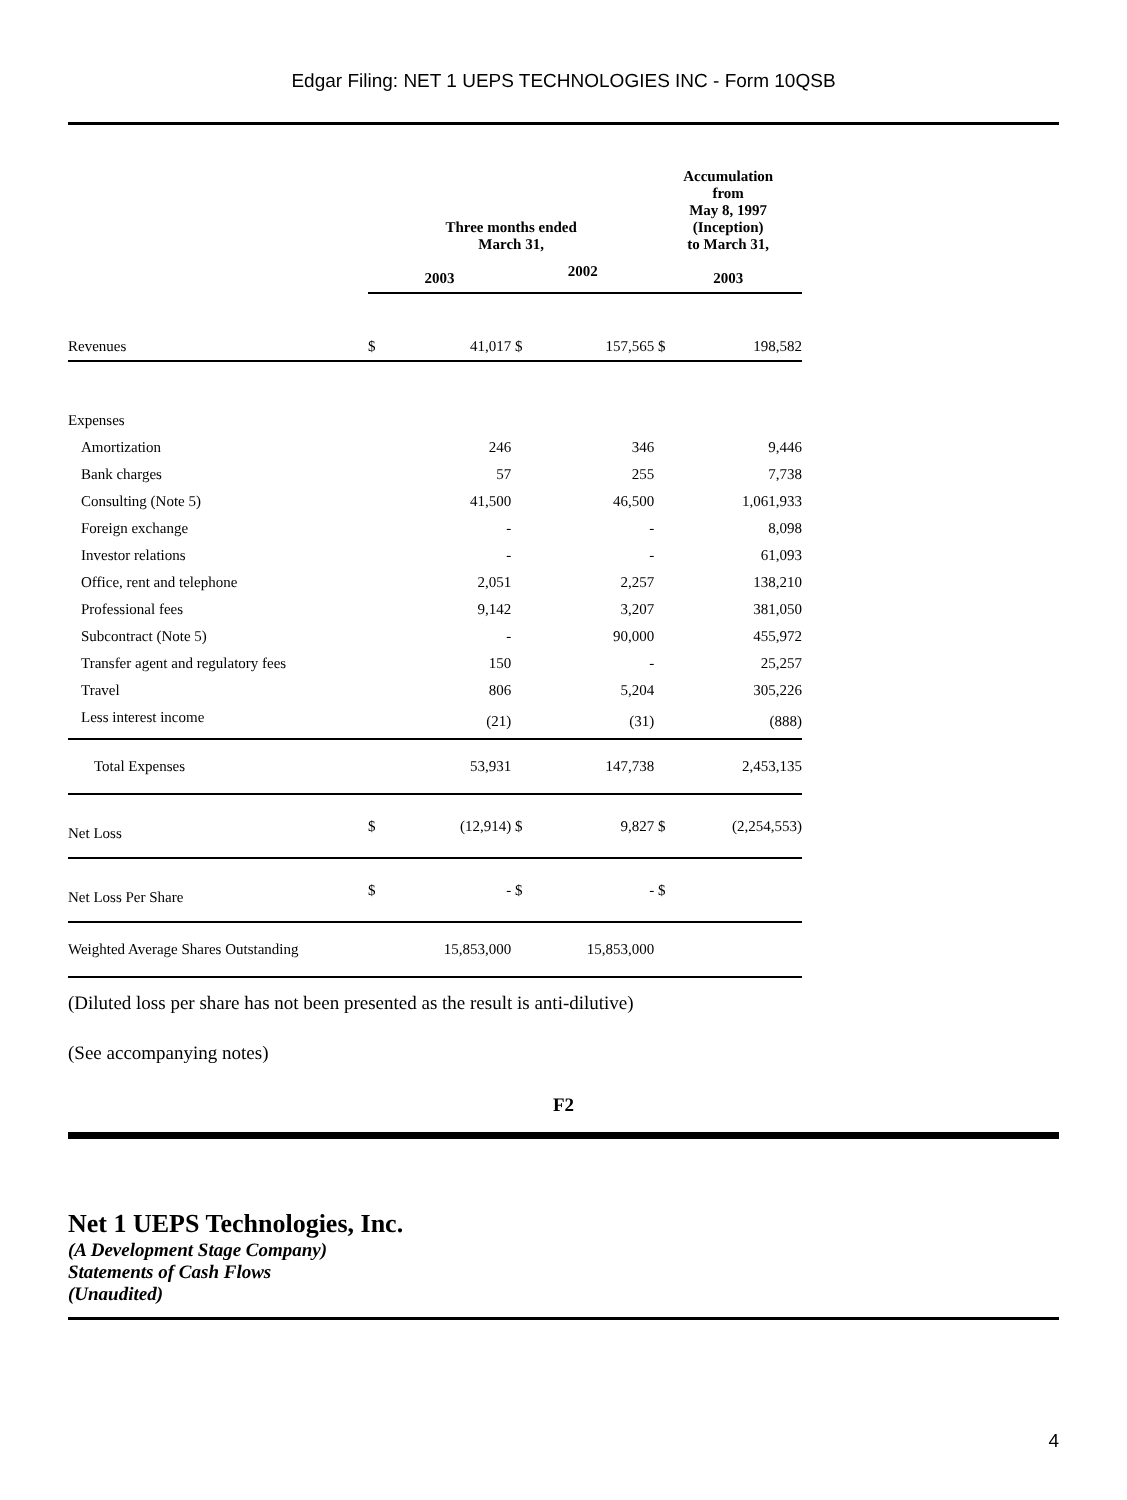Edgar Filing: NET 1 UEPS TECHNOLOGIES INC - Form 10QSB
| | Three months ended March 31, | | | | Accumulation from May 8, 1997 (Inception) to March 31, | |
| --- | --- | --- | --- | --- | --- | --- |
| | 2003 | | 2002 | | 2003 | |
| Revenues | $ | 41,017 | $ | 157,565 | $ | 198,582 |
| Expenses | | | | | | |
| Amortization | | 246 | | 346 | | 9,446 |
| Bank charges | | 57 | | 255 | | 7,738 |
| Consulting (Note 5) | | 41,500 | | 46,500 | | 1,061,933 |
| Foreign exchange | | - | | - | | 8,098 |
| Investor relations | | - | | - | | 61,093 |
| Office, rent and telephone | | 2,051 | | 2,257 | | 138,210 |
| Professional fees | | 9,142 | | 3,207 | | 381,050 |
| Subcontract (Note 5) | | - | | 90,000 | | 455,972 |
| Transfer agent and regulatory fees | | 150 | | - | | 25,257 |
| Travel | | 806 | | 5,204 | | 305,226 |
| Less interest income | | (21) | | (31) | | (888) |
| Total Expenses | | 53,931 | | 147,738 | | 2,453,135 |
| Net Loss | $ | (12,914) | $ | 9,827 | $ | (2,254,553) |
| Net Loss Per Share | $ | - | $ | - | $ | |
| Weighted Average Shares Outstanding | | 15,853,000 | | 15,853,000 | | |
(Diluted loss per share has not been presented as the result is anti-dilutive)
(See accompanying notes)
F2
Net 1 UEPS Technologies, Inc.
(A Development Stage Company)
Statements of Cash Flows
(Unaudited)
4